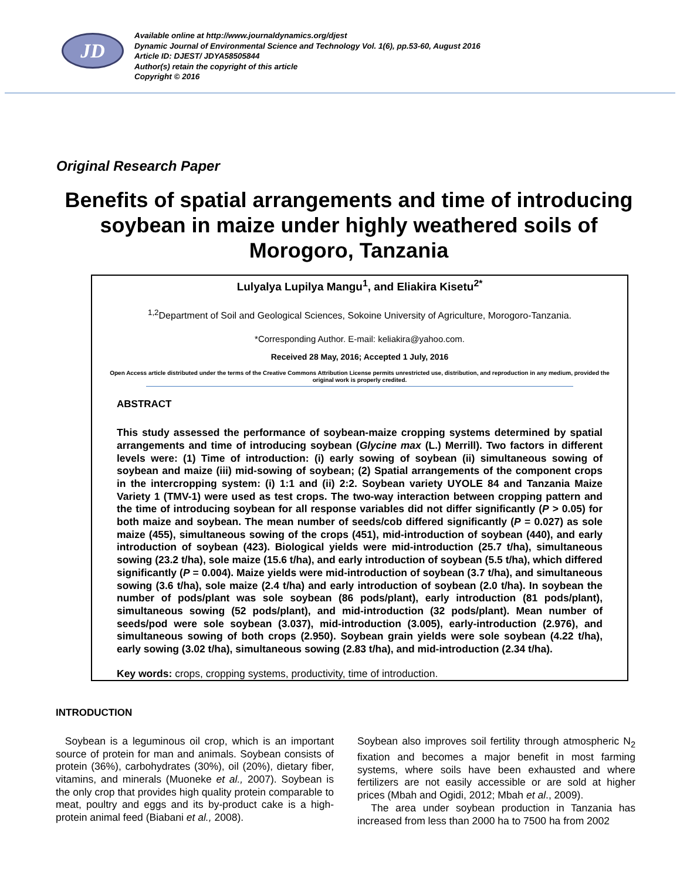JD
Available online at http://www.journaldynamics.org/djest
Dynamic Journal of Environmental Science and Technology Vol. 1(6), pp.53-60, August 2016
Article ID: DJEST/ JDYA58505844
Author(s) retain the copyright of this article
Copyright © 2016
Original Research Paper
Benefits of spatial arrangements and time of introducing soybean in maize under highly weathered soils of Morogoro, Tanzania
Lulyalya Lupilya Mangu<sup>1</sup>, and Eliakira Kisetu<sup>2*</sup>
<sup>1,2</sup>Department of Soil and Geological Sciences, Sokoine University of Agriculture, Morogoro-Tanzania.
*Corresponding Author. E-mail: keliakira@yahoo.com.
Received 28 May, 2016; Accepted 1 July, 2016
Open Access article distributed under the terms of the Creative Commons Attribution License permits unrestricted use, distribution, and reproduction in any medium, provided the original work is properly credited.
ABSTRACT
This study assessed the performance of soybean-maize cropping systems determined by spatial arrangements and time of introducing soybean (Glycine max (L.) Merrill). Two factors in different levels were: (1) Time of introduction: (i) early sowing of soybean (ii) simultaneous sowing of soybean and maize (iii) mid-sowing of soybean; (2) Spatial arrangements of the component crops in the intercropping system: (i) 1:1 and (ii) 2:2. Soybean variety UYOLE 84 and Tanzania Maize Variety 1 (TMV-1) were used as test crops. The two-way interaction between cropping pattern and the time of introducing soybean for all response variables did not differ significantly (P > 0.05) for both maize and soybean. The mean number of seeds/cob differed significantly (P = 0.027) as sole maize (455), simultaneous sowing of the crops (451), mid-introduction of soybean (440), and early introduction of soybean (423). Biological yields were mid-introduction (25.7 t/ha), simultaneous sowing (23.2 t/ha), sole maize (15.6 t/ha), and early introduction of soybean (5.5 t/ha), which differed significantly (P = 0.004). Maize yields were mid-introduction of soybean (3.7 t/ha), and simultaneous sowing (3.6 t/ha), sole maize (2.4 t/ha) and early introduction of soybean (2.0 t/ha). In soybean the number of pods/plant was sole soybean (86 pods/plant), early introduction (81 pods/plant), simultaneous sowing (52 pods/plant), and mid-introduction (32 pods/plant). Mean number of seeds/pod were sole soybean (3.037), mid-introduction (3.005), early-introduction (2.976), and simultaneous sowing of both crops (2.950). Soybean grain yields were sole soybean (4.22 t/ha), early sowing (3.02 t/ha), simultaneous sowing (2.83 t/ha), and mid-introduction (2.34 t/ha).
Key words: crops, cropping systems, productivity, time of introduction.
INTRODUCTION
Soybean is a leguminous oil crop, which is an important source of protein for man and animals. Soybean consists of protein (36%), carbohydrates (30%), oil (20%), dietary fiber, vitamins, and minerals (Muoneke et al., 2007). Soybean is the only crop that provides high quality protein comparable to meat, poultry and eggs and its by-product cake is a high-protein animal feed (Biabani et al., 2008).
Soybean also improves soil fertility through atmospheric N<sub>2</sub> fixation and becomes a major benefit in most farming systems, where soils have been exhausted and where fertilizers are not easily accessible or are sold at higher prices (Mbah and Ogidi, 2012; Mbah et al., 2009).
The area under soybean production in Tanzania has increased from less than 2000 ha to 7500 ha from 2002